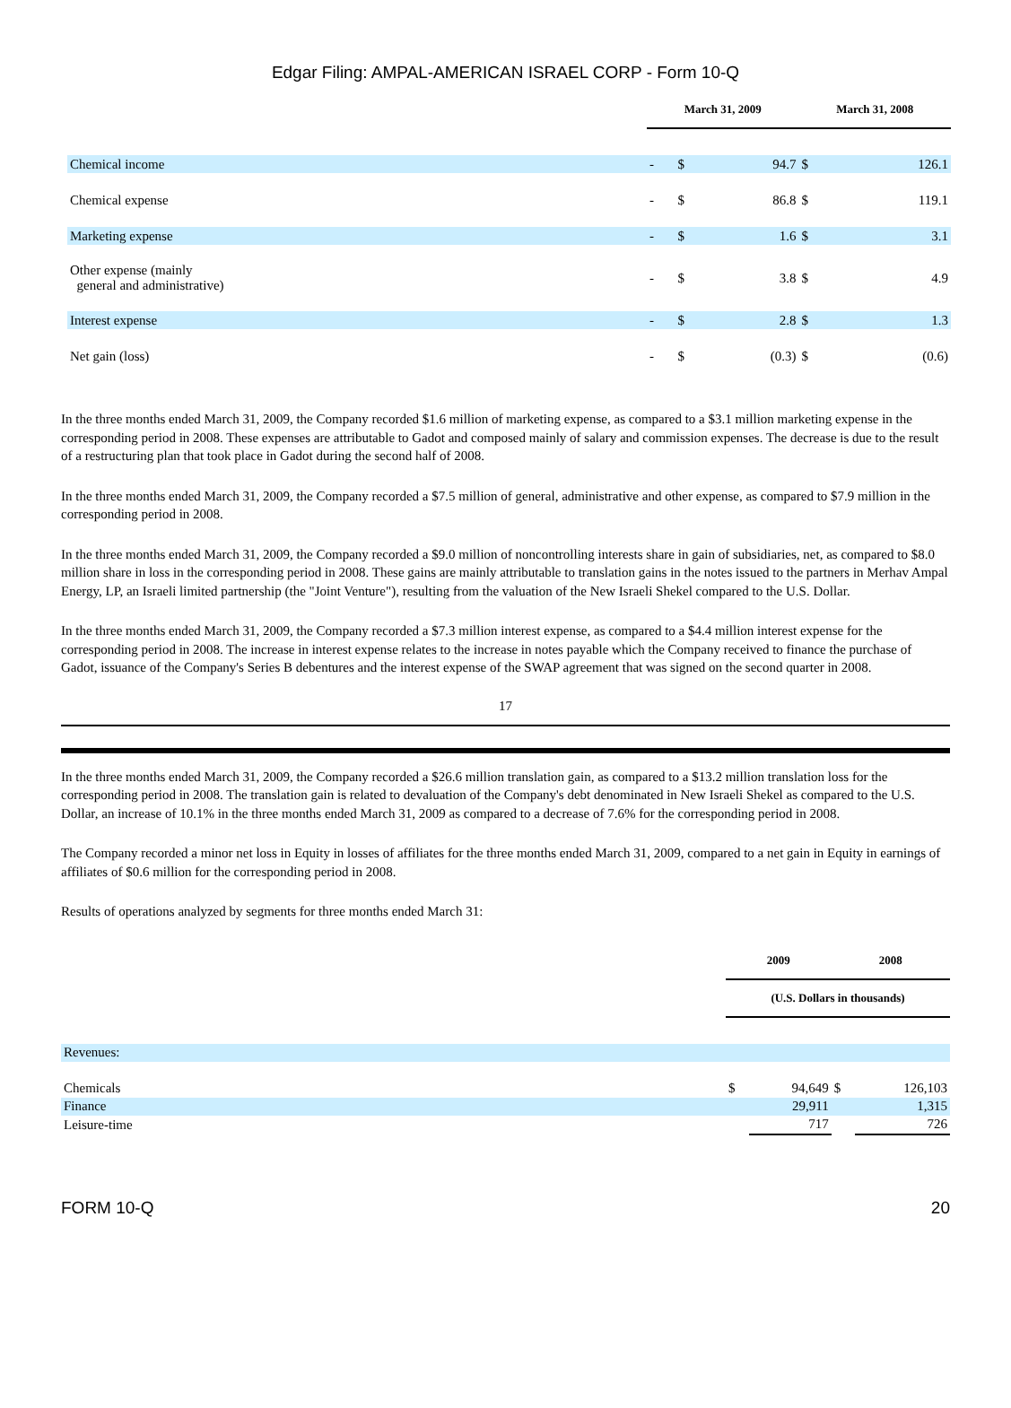Edgar Filing: AMPAL-AMERICAN ISRAEL CORP - Form 10-Q
| | March 31, 2009 | | | March 31, 2008 | |
| --- | --- | --- | --- | --- | --- |
| Chemical income | - | $ | 94.7 | $ | 126.1 |
| Chemical expense | - | $ | 86.8 | $ | 119.1 |
| Marketing expense | - | $ | 1.6 | $ | 3.1 |
| Other expense (mainly general and administrative) | - | $ | 3.8 | $ | 4.9 |
| Interest expense | - | $ | 2.8 | $ | 1.3 |
| Net gain (loss) | - | $ | (0.3) | $ | (0.6) |
In the three months ended March 31, 2009, the Company recorded $1.6 million of marketing expense, as compared to a $3.1 million marketing expense in the corresponding period in 2008. These expenses are attributable to Gadot and composed mainly of salary and commission expenses. The decrease is due to the result of a restructuring plan that took place in Gadot during the second half of 2008.
In the three months ended March 31, 2009, the Company recorded a $7.5 million of general, administrative and other expense, as compared to $7.9 million in the corresponding period in 2008.
In the three months ended March 31, 2009, the Company recorded a $9.0 million of noncontrolling interests share in gain of subsidiaries, net, as compared to $8.0 million share in loss in the corresponding period in 2008. These gains are mainly attributable to translation gains in the notes issued to the partners in Merhav Ampal Energy, LP, an Israeli limited partnership (the "Joint Venture"), resulting from the valuation of the New Israeli Shekel compared to the U.S. Dollar.
In the three months ended March 31, 2009, the Company recorded a $7.3 million interest expense, as compared to a $4.4 million interest expense for the corresponding period in 2008. The increase in interest expense relates to the increase in notes payable which the Company received to finance the purchase of Gadot, issuance of the Company's Series B debentures and the interest expense of the SWAP agreement that was signed on the second quarter in 2008.
17
In the three months ended March 31, 2009, the Company recorded a $26.6 million translation gain, as compared to a $13.2 million translation loss for the corresponding period in 2008. The translation gain is related to devaluation of the Company's debt denominated in New Israeli Shekel as compared to the U.S. Dollar, an increase of 10.1% in the three months ended March 31, 2009 as compared to a decrease of 7.6% for the corresponding period in 2008.
The Company recorded a minor net loss in Equity in losses of affiliates for the three months ended March 31, 2009, compared to a net gain in Equity in earnings of affiliates of $0.6 million for the corresponding period in 2008.
Results of operations analyzed by segments for three months ended March 31:
| | 2009 | | 2008 | |
| --- | --- | --- | --- | --- |
| | (U.S. Dollars in thousands) | | | |
| Revenues: | | | | |
| Chemicals | $ | 94,649 | $ | 126,103 |
| Finance | | 29,911 | | 1,315 |
| Leisure-time | | 717 | | 726 |
FORM 10-Q 20